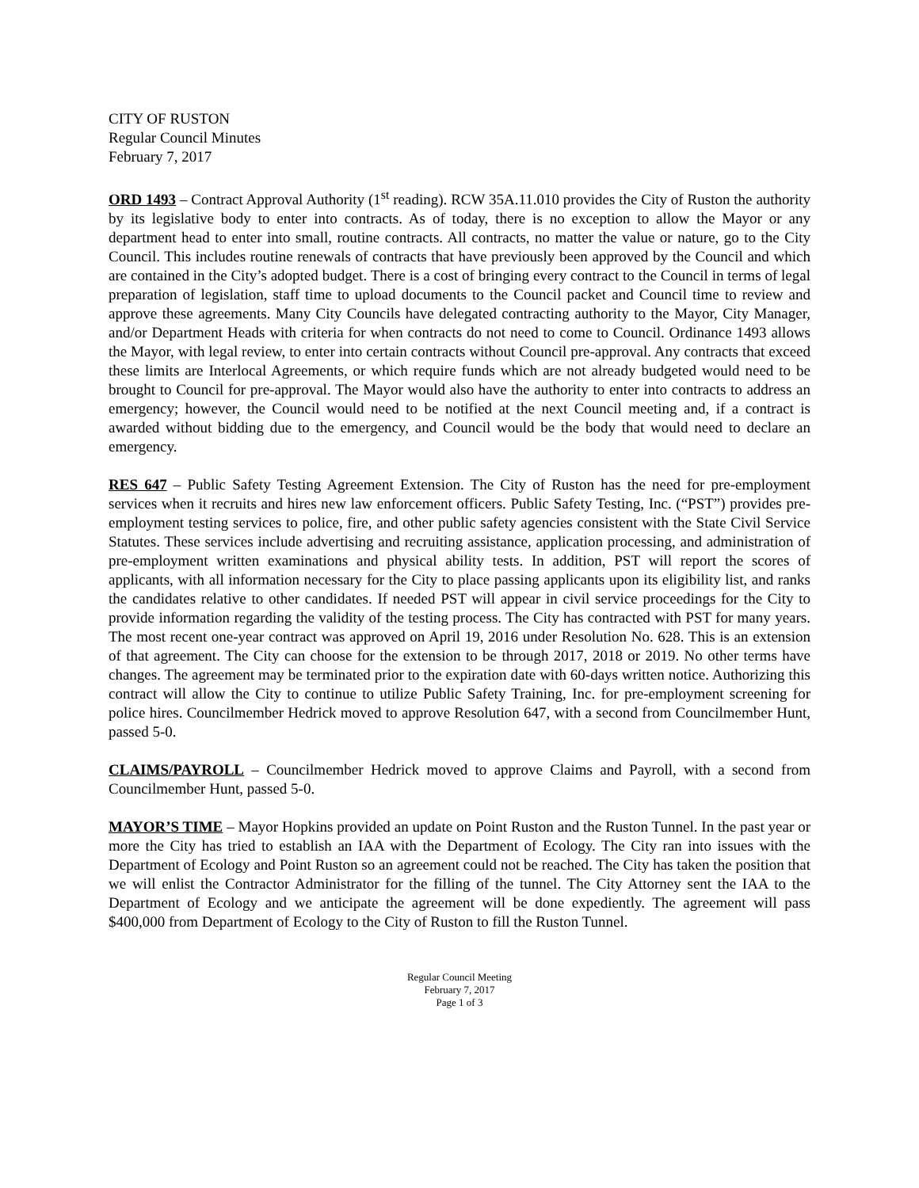CITY OF RUSTON
Regular Council Minutes
February 7, 2017
ORD 1493 – Contract Approval Authority (1<sup>st</sup> reading). RCW 35A.11.010 provides the City of Ruston the authority by its legislative body to enter into contracts. As of today, there is no exception to allow the Mayor or any department head to enter into small, routine contracts. All contracts, no matter the value or nature, go to the City Council. This includes routine renewals of contracts that have previously been approved by the Council and which are contained in the City’s adopted budget. There is a cost of bringing every contract to the Council in terms of legal preparation of legislation, staff time to upload documents to the Council packet and Council time to review and approve these agreements. Many City Councils have delegated contracting authority to the Mayor, City Manager, and/or Department Heads with criteria for when contracts do not need to come to Council. Ordinance 1493 allows the Mayor, with legal review, to enter into certain contracts without Council pre-approval. Any contracts that exceed these limits are Interlocal Agreements, or which require funds which are not already budgeted would need to be brought to Council for pre-approval. The Mayor would also have the authority to enter into contracts to address an emergency; however, the Council would need to be notified at the next Council meeting and, if a contract is awarded without bidding due to the emergency, and Council would be the body that would need to declare an emergency.
RES 647 – Public Safety Testing Agreement Extension. The City of Ruston has the need for pre-employment services when it recruits and hires new law enforcement officers. Public Safety Testing, Inc. (“PST”) provides pre-employment testing services to police, fire, and other public safety agencies consistent with the State Civil Service Statutes. These services include advertising and recruiting assistance, application processing, and administration of pre-employment written examinations and physical ability tests. In addition, PST will report the scores of applicants, with all information necessary for the City to place passing applicants upon its eligibility list, and ranks the candidates relative to other candidates. If needed PST will appear in civil service proceedings for the City to provide information regarding the validity of the testing process. The City has contracted with PST for many years. The most recent one-year contract was approved on April 19, 2016 under Resolution No. 628. This is an extension of that agreement. The City can choose for the extension to be through 2017, 2018 or 2019. No other terms have changes. The agreement may be terminated prior to the expiration date with 60-days written notice. Authorizing this contract will allow the City to continue to utilize Public Safety Training, Inc. for pre-employment screening for police hires. Councilmember Hedrick moved to approve Resolution 647, with a second from Councilmember Hunt, passed 5-0.
CLAIMS/PAYROLL – Councilmember Hedrick moved to approve Claims and Payroll, with a second from Councilmember Hunt, passed 5-0.
MAYOR’S TIME – Mayor Hopkins provided an update on Point Ruston and the Ruston Tunnel. In the past year or more the City has tried to establish an IAA with the Department of Ecology. The City ran into issues with the Department of Ecology and Point Ruston so an agreement could not be reached. The City has taken the position that we will enlist the Contractor Administrator for the filling of the tunnel. The City Attorney sent the IAA to the Department of Ecology and we anticipate the agreement will be done expediently. The agreement will pass $400,000 from Department of Ecology to the City of Ruston to fill the Ruston Tunnel.
Regular Council Meeting
February 7, 2017
Page 1 of 3